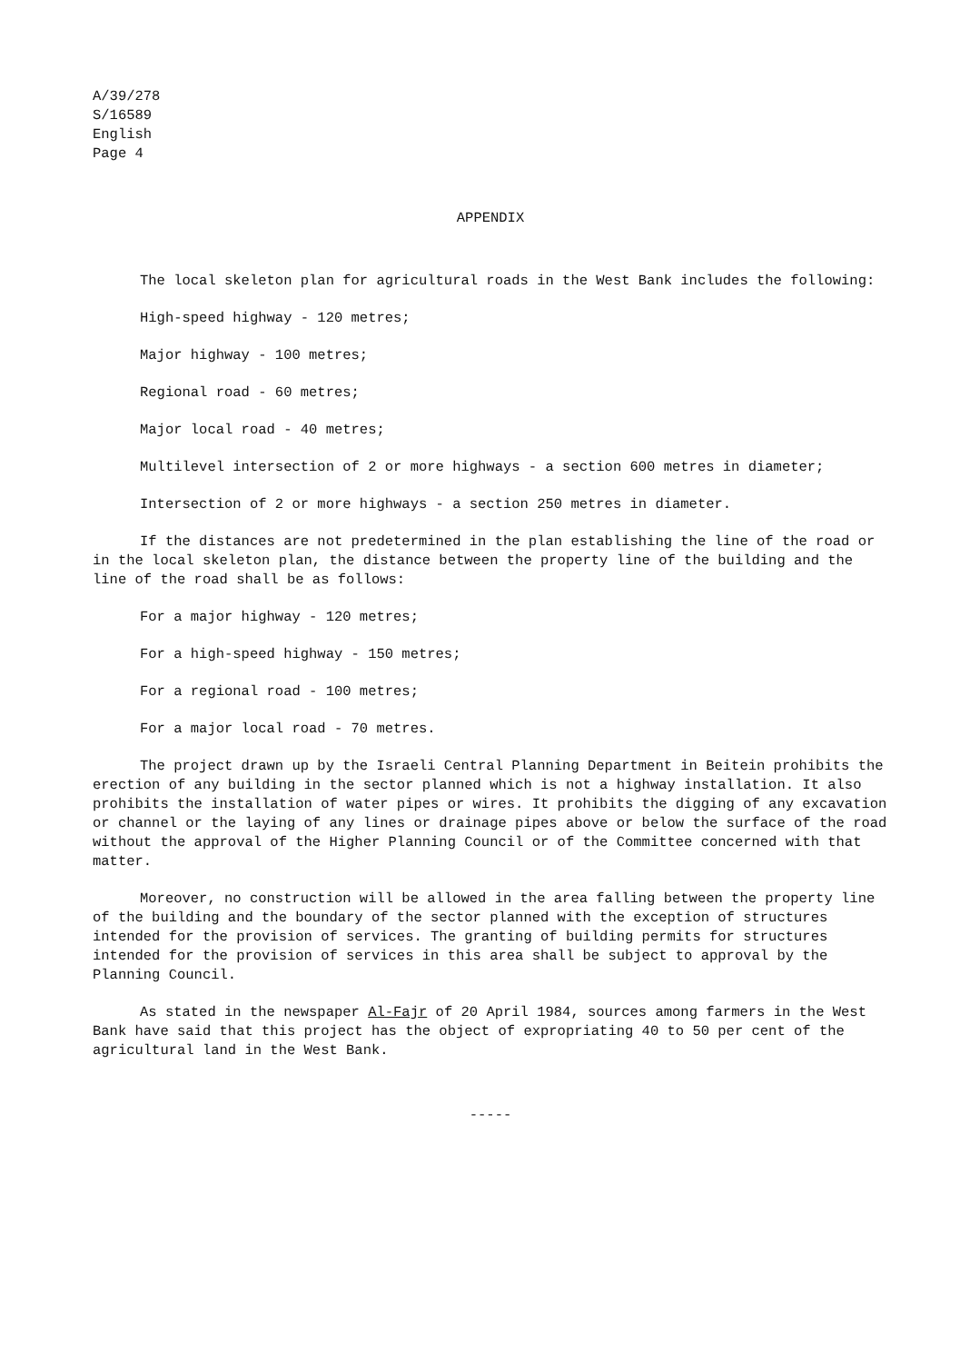A/39/278
S/16589
English
Page 4
APPENDIX
The local skeleton plan for agricultural roads in the West Bank includes the following:
High-speed highway - 120 metres;
Major highway - 100 metres;
Regional road - 60 metres;
Major local road - 40 metres;
Multilevel intersection of 2 or more highways - a section 600 metres in diameter;
Intersection of 2 or more highways - a section 250 metres in diameter.
If the distances are not predetermined in the plan establishing the line of the road or in the local skeleton plan, the distance between the property line of the building and the line of the road shall be as follows:
For a major highway - 120 metres;
For a high-speed highway - 150 metres;
For a regional road - 100 metres;
For a major local road - 70 metres.
The project drawn up by the Israeli Central Planning Department in Beitein prohibits the erection of any building in the sector planned which is not a highway installation. It also prohibits the installation of water pipes or wires. It prohibits the digging of any excavation or channel or the laying of any lines or drainage pipes above or below the surface of the road without the approval of the Higher Planning Council or of the Committee concerned with that matter.
Moreover, no construction will be allowed in the area falling between the property line of the building and the boundary of the sector planned with the exception of structures intended for the provision of services. The granting of building permits for structures intended for the provision of services in this area shall be subject to approval by the Planning Council.
As stated in the newspaper Al-Fajr of 20 April 1984, sources among farmers in the West Bank have said that this project has the object of expropriating 40 to 50 per cent of the agricultural land in the West Bank.
-----